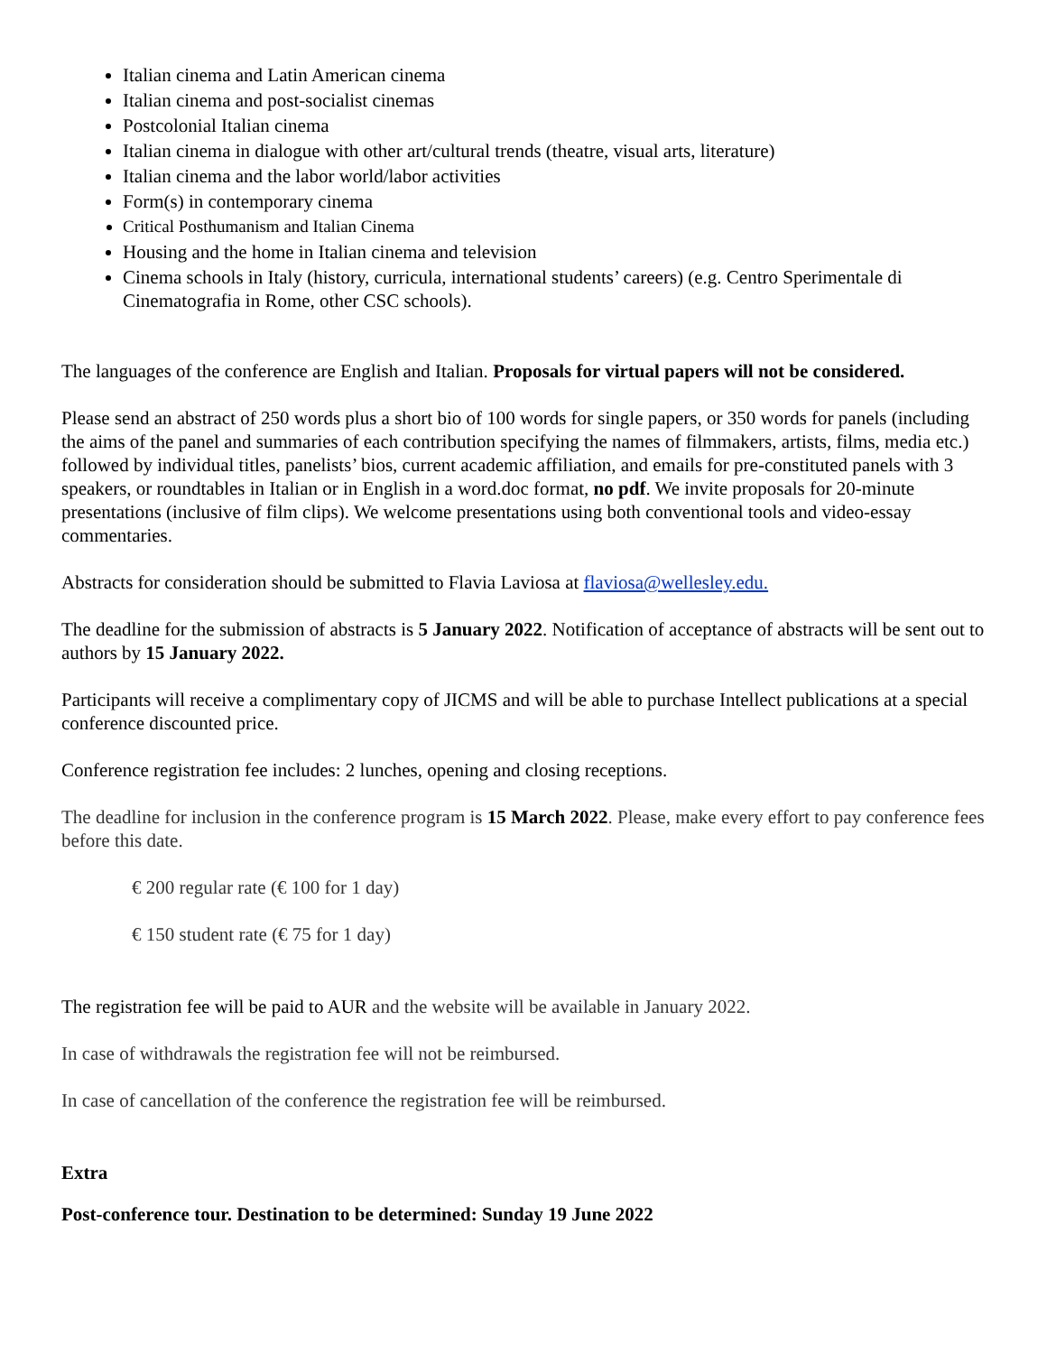Italian cinema and Latin American cinema
Italian cinema and post-socialist cinemas
Postcolonial Italian cinema
Italian cinema in dialogue with other art/cultural trends (theatre, visual arts, literature)
Italian cinema and the labor world/labor activities
Form(s) in contemporary cinema
Critical Posthumanism and Italian Cinema
Housing and the home in Italian cinema and television
Cinema schools in Italy (history, curricula, international students’ careers) (e.g. Centro Sperimentale di Cinematografia in Rome, other CSC schools).
The languages of the conference are English and Italian. Proposals for virtual papers will not be considered.
Please send an abstract of 250 words plus a short bio of 100 words for single papers, or 350 words for panels (including the aims of the panel and summaries of each contribution specifying the names of filmmakers, artists, films, media etc.) followed by individual titles, panelists’ bios, current academic affiliation, and emails for pre-constituted panels with 3 speakers, or roundtables in Italian or in English in a word.doc format, no pdf. We invite proposals for 20-minute presentations (inclusive of film clips). We welcome presentations using both conventional tools and video-essay commentaries.
Abstracts for consideration should be submitted to Flavia Laviosa at flaviosa@wellesley.edu.
The deadline for the submission of abstracts is 5 January 2022. Notification of acceptance of abstracts will be sent out to authors by 15 January 2022.
Participants will receive a complimentary copy of JICMS and will be able to purchase Intellect publications at a special conference discounted price.
Conference registration fee includes: 2 lunches, opening and closing receptions.
The deadline for inclusion in the conference program is 15 March 2022. Please, make every effort to pay conference fees before this date.
€ 200 regular rate (€ 100 for 1 day)
€ 150 student rate (€ 75 for 1 day)
The registration fee will be paid to AUR and the website will be available in January 2022.
In case of withdrawals the registration fee will not be reimbursed.
In case of cancellation of the conference the registration fee will be reimbursed.
Extra
Post-conference tour. Destination to be determined: Sunday 19 June 2022